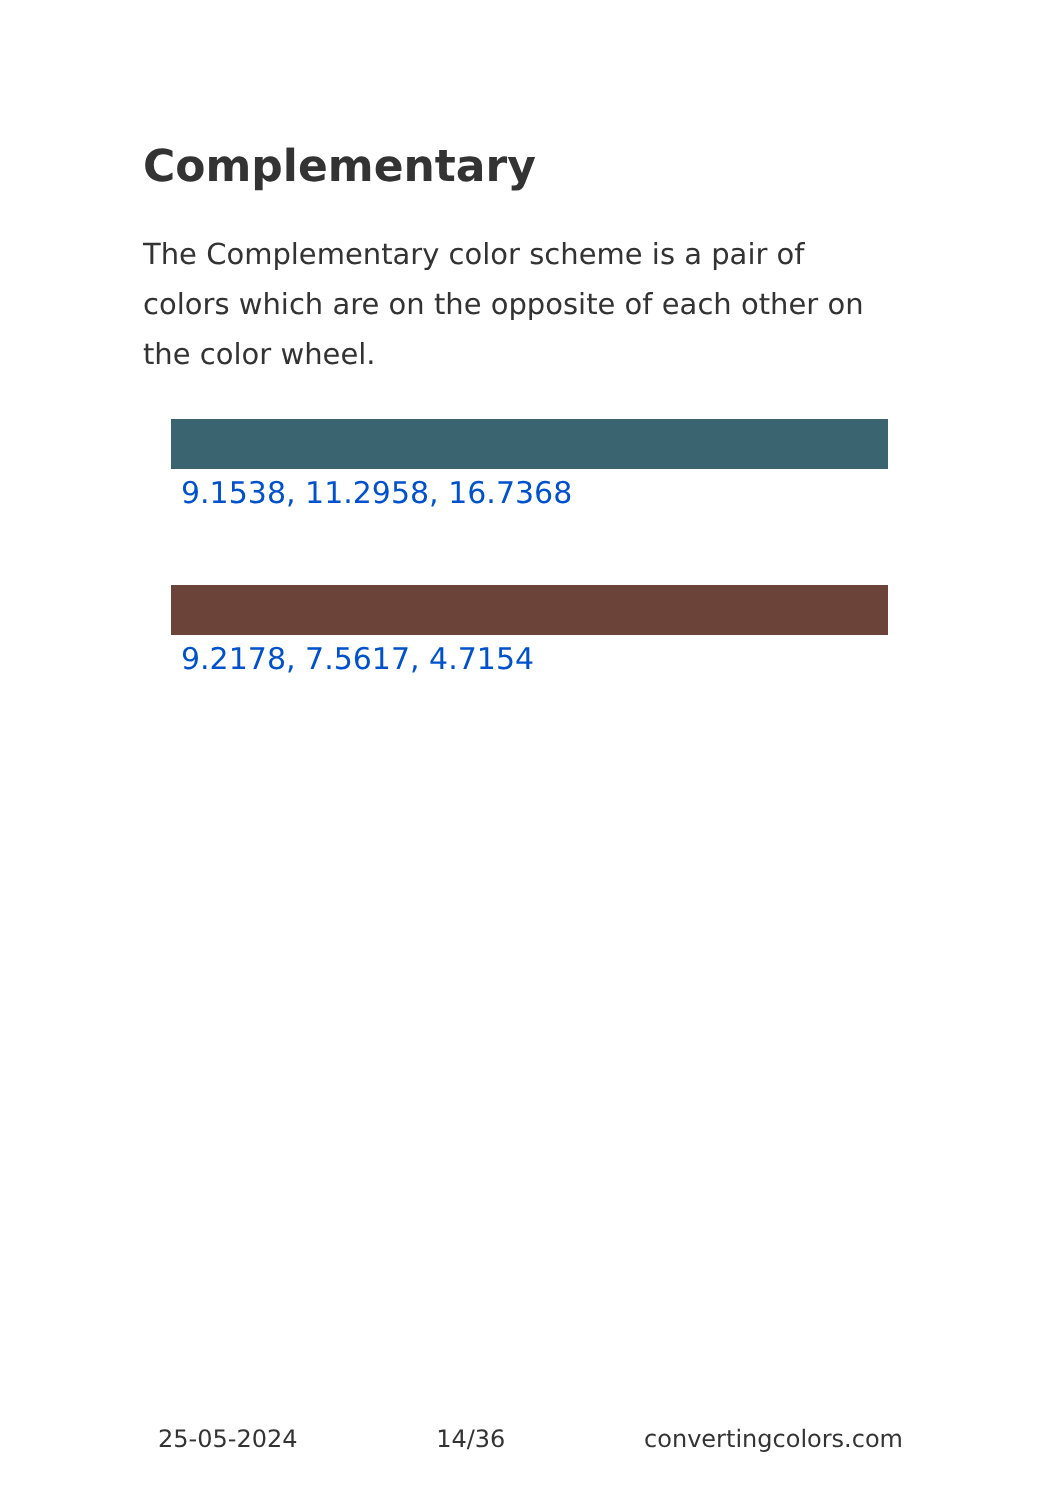Complementary
The Complementary color scheme is a pair of colors which are on the opposite of each other on the color wheel.
9.1538, 11.2958, 16.7368
9.2178, 7.5617, 4.7154
25-05-2024 14/36 convertingcolors.com